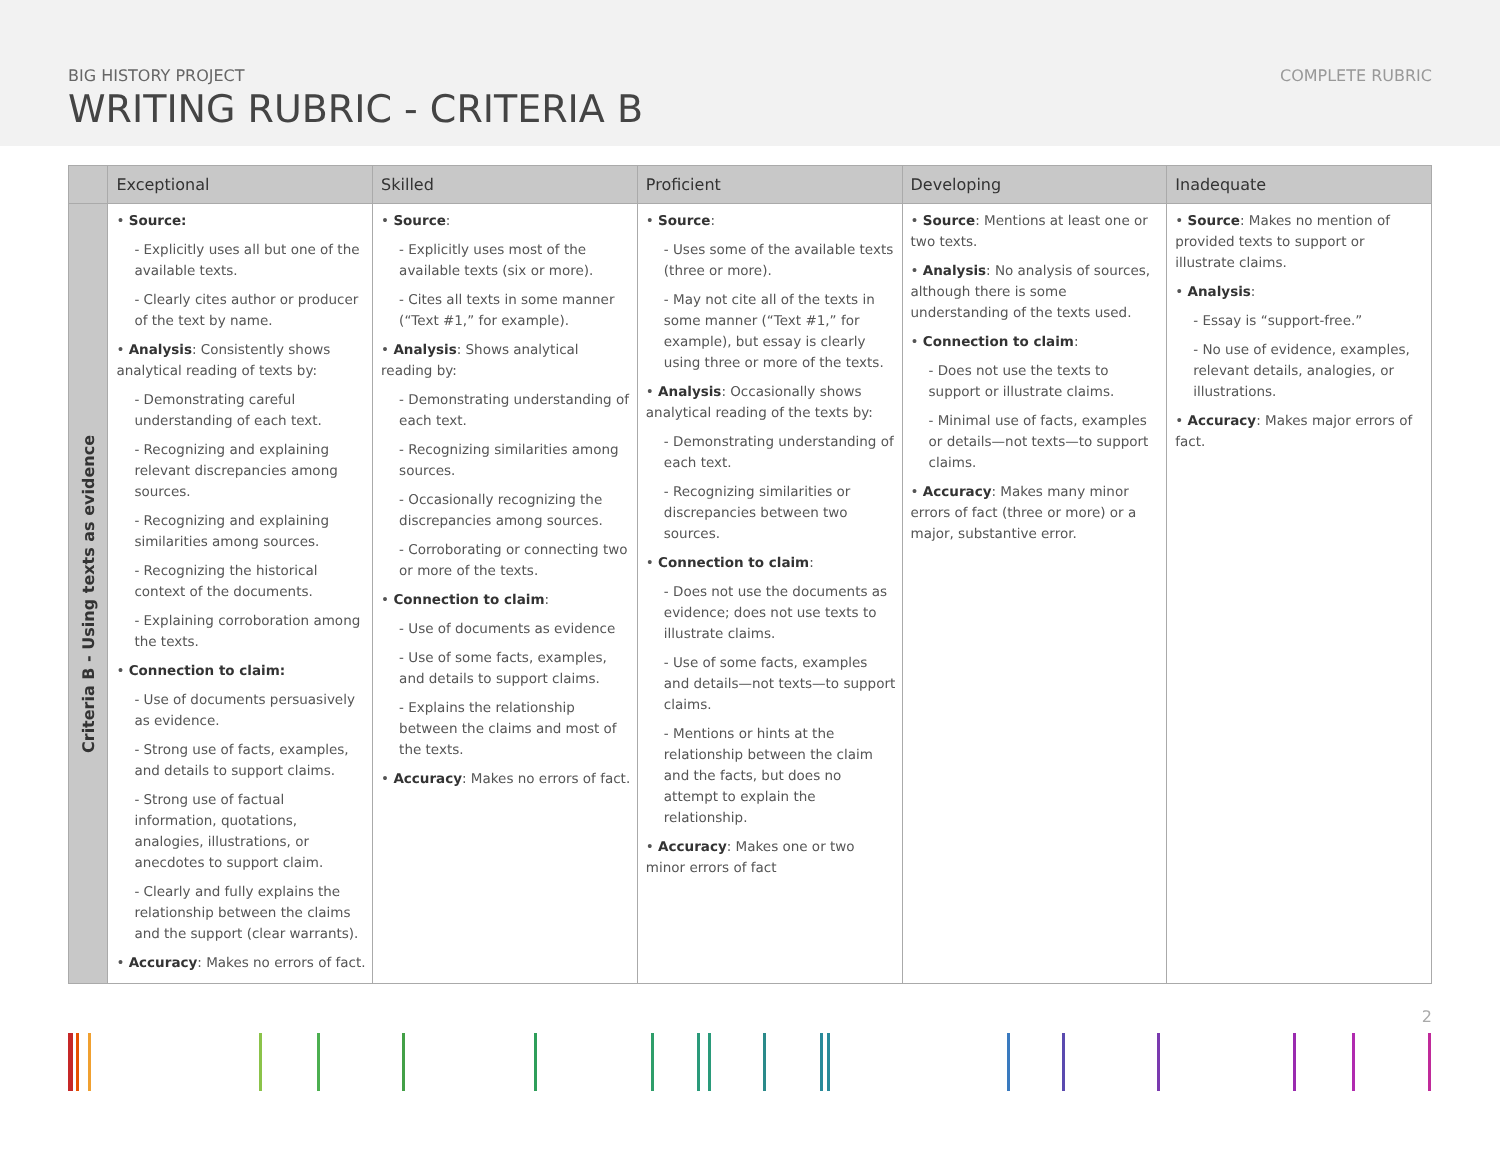BIG HISTORY PROJECT
WRITING RUBRIC - CRITERIA B
COMPLETE RUBRIC
| | Exceptional | Skilled | Proficient | Developing | Inadequate |
| --- | --- | --- | --- | --- | --- |
| Criteria B - Using texts as evidence | • Source: - Explicitly uses all but one of the available texts. - Clearly cites author or producer of the text by name. • Analysis : Consistently shows analytical reading of texts by: - Demonstrating careful understanding of each text. - Recognizing and explaining relevant discrepancies among sources. - Recognizing and explaining similarities among sources. - Recognizing the historical context of the documents. - Explaining corroboration among the texts. • Connection to claim: - Use of documents persuasively as evidence. - Strong use of facts, examples, and details to support claims. - Strong use of factual information, quotations, analogies, illustrations, or anecdotes to support claim. - Clearly and fully explains the relationship between the claims and the support (clear warrants). • Accuracy : Makes no errors of fact. | • Source : - Explicitly uses most of the available texts (six or more). - Cites all texts in some manner (“Text #1,” for example). • Analysis : Shows analytical reading by: - Demonstrating understanding of each text. - Recognizing similarities among sources. - Occasionally recognizing the discrepancies among sources. - Corroborating or connecting two or more of the texts. • Connection to claim : - Use of documents as evidence - Use of some facts, examples, and details to support claims. - Explains the relationship between the claims and most of the texts. • Accuracy : Makes no errors of fact. | • Source : - Uses some of the available texts (three or more). - May not cite all of the texts in some manner (“Text #1,” for example), but essay is clearly using three or more of the texts. • Analysis : Occasionally shows analytical reading of the texts by: - Demonstrating understanding of each text. - Recognizing similarities or discrepancies between two sources. • Connection to claim : - Does not use the documents as evidence; does not use texts to illustrate claims. - Use of some facts, examples and details—not texts—to support claims. - Mentions or hints at the relationship between the claim and the facts, but does no attempt to explain the relationship. • Accuracy : Makes one or two minor errors of fact | • Source : Mentions at least one or two texts. • Analysis : No analysis of sources, although there is some understanding of the texts used. • Connection to claim : - Does not use the texts to support or illustrate claims. - Minimal use of facts, examples or details—not texts—to support claims. • Accuracy : Makes many minor errors of fact (three or more) or a major, substantive error. | • Source : Makes no mention of provided texts to support or illustrate claims. • Analysis : - Essay is “support-free.” - No use of evidence, examples, relevant details, analogies, or illustrations. • Accuracy : Makes major errors of fact. |
2